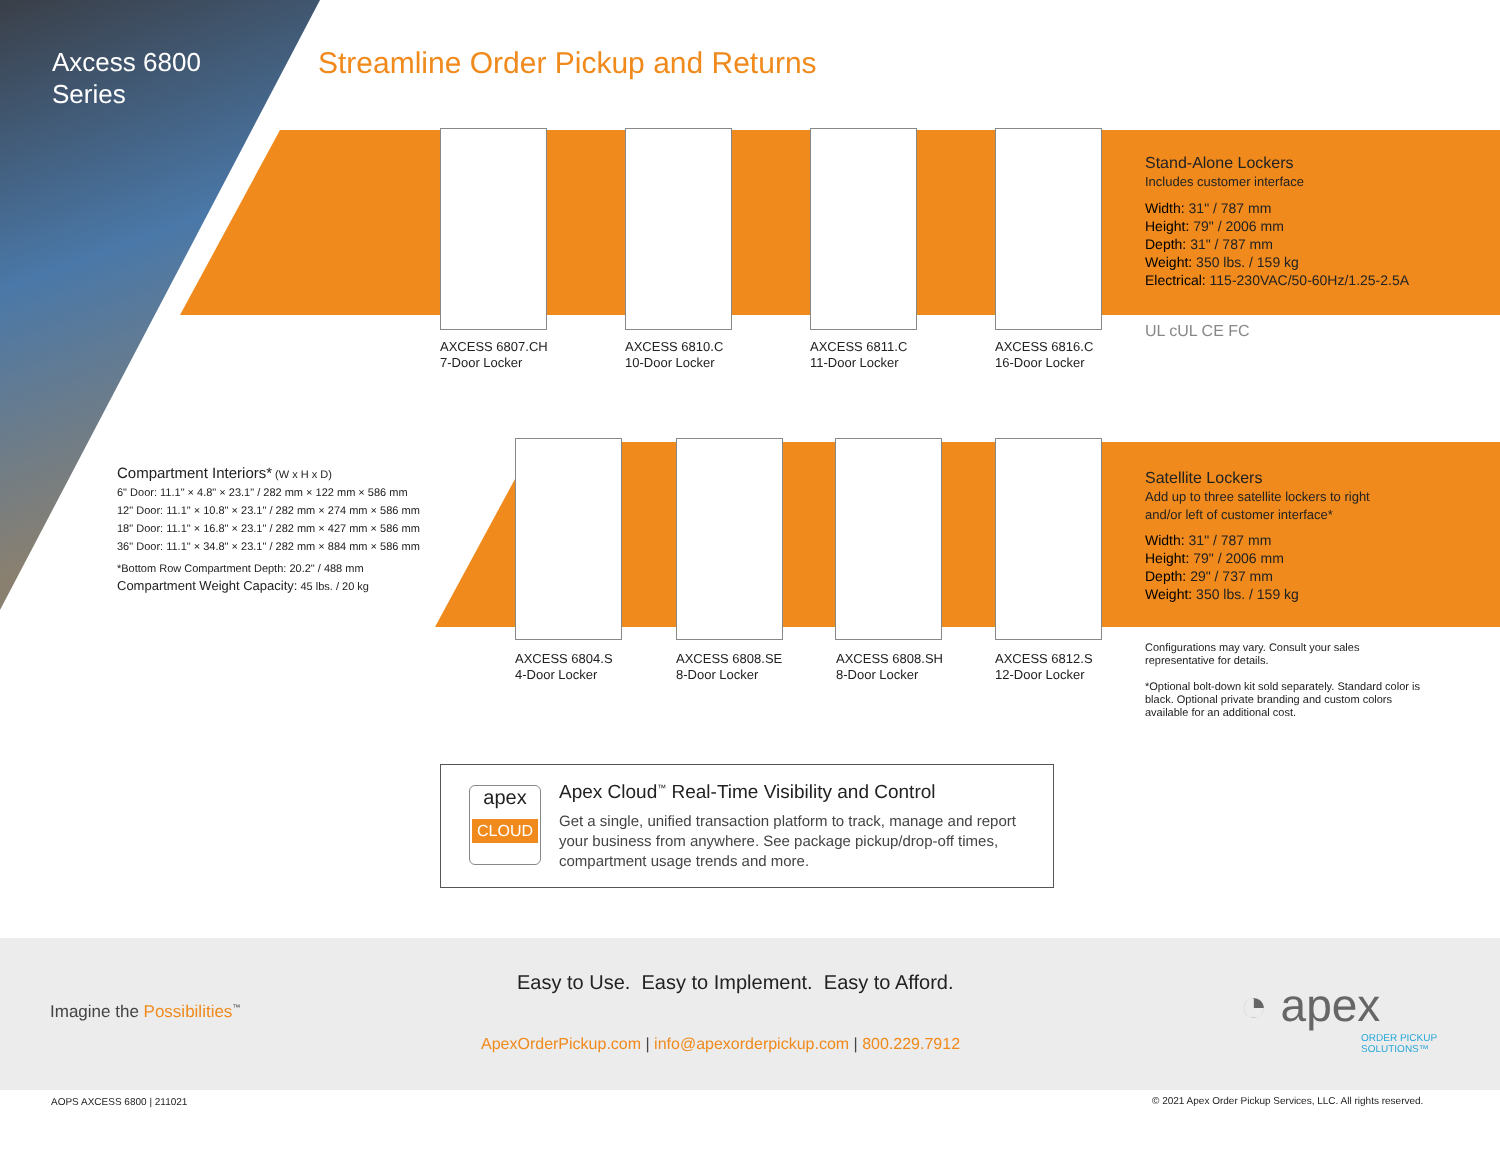Axcess 6800
Series
Streamline Order Pickup and Returns
AXCESS 6807.CH
7-Door Locker
AXCESS 6810.C
10-Door Locker
AXCESS 6811.C
11-Door Locker
AXCESS 6816.C
16-Door Locker
Stand-Alone Lockers
Includes customer interface
Width: 31" / 787 mm
Height: 79" / 2006 mm
Depth: 31" / 787 mm
Weight: 350 lbs. / 159 kg
Electrical: 115-230VAC/50-60Hz/1.25-2.5A
UL cUL CE FC
Compartment Interiors* (W x H x D)
6" Door: 11.1" × 4.8" × 23.1" / 282 mm × 122 mm × 586 mm
12" Door: 11.1" × 10.8" × 23.1" / 282 mm × 274 mm × 586 mm
18" Door: 11.1" × 16.8" × 23.1" / 282 mm × 427 mm × 586 mm
36" Door: 11.1" × 34.8" × 23.1" / 282 mm × 884 mm × 586 mm
*Bottom Row Compartment Depth: 20.2" / 488 mm
Compartment Weight Capacity: 45 lbs. / 20 kg
AXCESS 6804.S
4-Door Locker
AXCESS 6808.SE
8-Door Locker
AXCESS 6808.SH
8-Door Locker
AXCESS 6812.S
12-Door Locker
Satellite Lockers
Add up to three satellite lockers to right
and/or left of customer interface*
Width: 31" / 787 mm
Height: 79" / 2006 mm
Depth: 29" / 737 mm
Weight: 350 lbs. / 159 kg
Configurations may vary. Consult your sales representative for details.
*Optional bolt-down kit sold separately. Standard color is black. Optional private branding and custom colors available for an additional cost.
apex
CLOUD
Apex Cloud<sup>™</sup> Real-Time Visibility and Control
Get a single, unified transaction platform to track, manage and report your business from anywhere. See package pickup/drop-off times, compartment usage trends and more.
Easy to Use. Easy to Implement. Easy to Afford.
Imagine the Possibilities<sup>™</sup>
ApexOrderPickup.com | info@apexorderpickup.com | 800.229.7912
◔ apex
ORDER PICKUP
SOLUTIONS™
AOPS AXCESS 6800 | 211021
© 2021 Apex Order Pickup Services, LLC. All rights reserved.